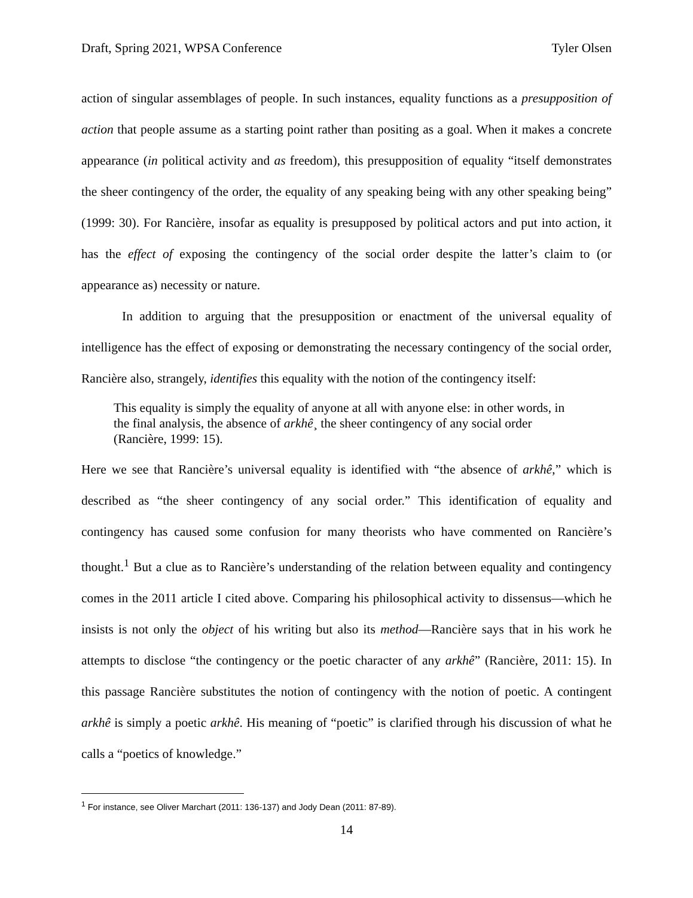Draft, Spring 2021, WPSA Conference Tyler Olsen
action of singular assemblages of people. In such instances, equality functions as a presupposition of action that people assume as a starting point rather than positing as a goal. When it makes a concrete appearance (in political activity and as freedom), this presupposition of equality “itself demonstrates the sheer contingency of the order, the equality of any speaking being with any other speaking being” (1999: 30). For Rancière, insofar as equality is presupposed by political actors and put into action, it has the effect of exposing the contingency of the social order despite the latter’s claim to (or appearance as) necessity or nature.
In addition to arguing that the presupposition or enactment of the universal equality of intelligence has the effect of exposing or demonstrating the necessary contingency of the social order, Rancière also, strangely, identifies this equality with the notion of the contingency itself:
This equality is simply the equality of anyone at all with anyone else: in other words, in the final analysis, the absence of arkhê¸ the sheer contingency of any social order (Rancière, 1999: 15).
Here we see that Rancière’s universal equality is identified with “the absence of arkhê,” which is described as “the sheer contingency of any social order.” This identification of equality and contingency has caused some confusion for many theorists who have commented on Rancière’s thought.<sup>1</sup> But a clue as to Rancière’s understanding of the relation between equality and contingency comes in the 2011 article I cited above. Comparing his philosophical activity to dissensus—which he insists is not only the object of his writing but also its method—Rancière says that in his work he attempts to disclose “the contingency or the poetic character of any arkhê” (Rancière, 2011: 15). In this passage Rancière substitutes the notion of contingency with the notion of poetic. A contingent arkhê is simply a poetic arkhê. His meaning of “poetic” is clarified through his discussion of what he calls a “poetics of knowledge.”
<sup>1</sup> For instance, see Oliver Marchart (2011: 136-137) and Jody Dean (2011: 87-89).
14